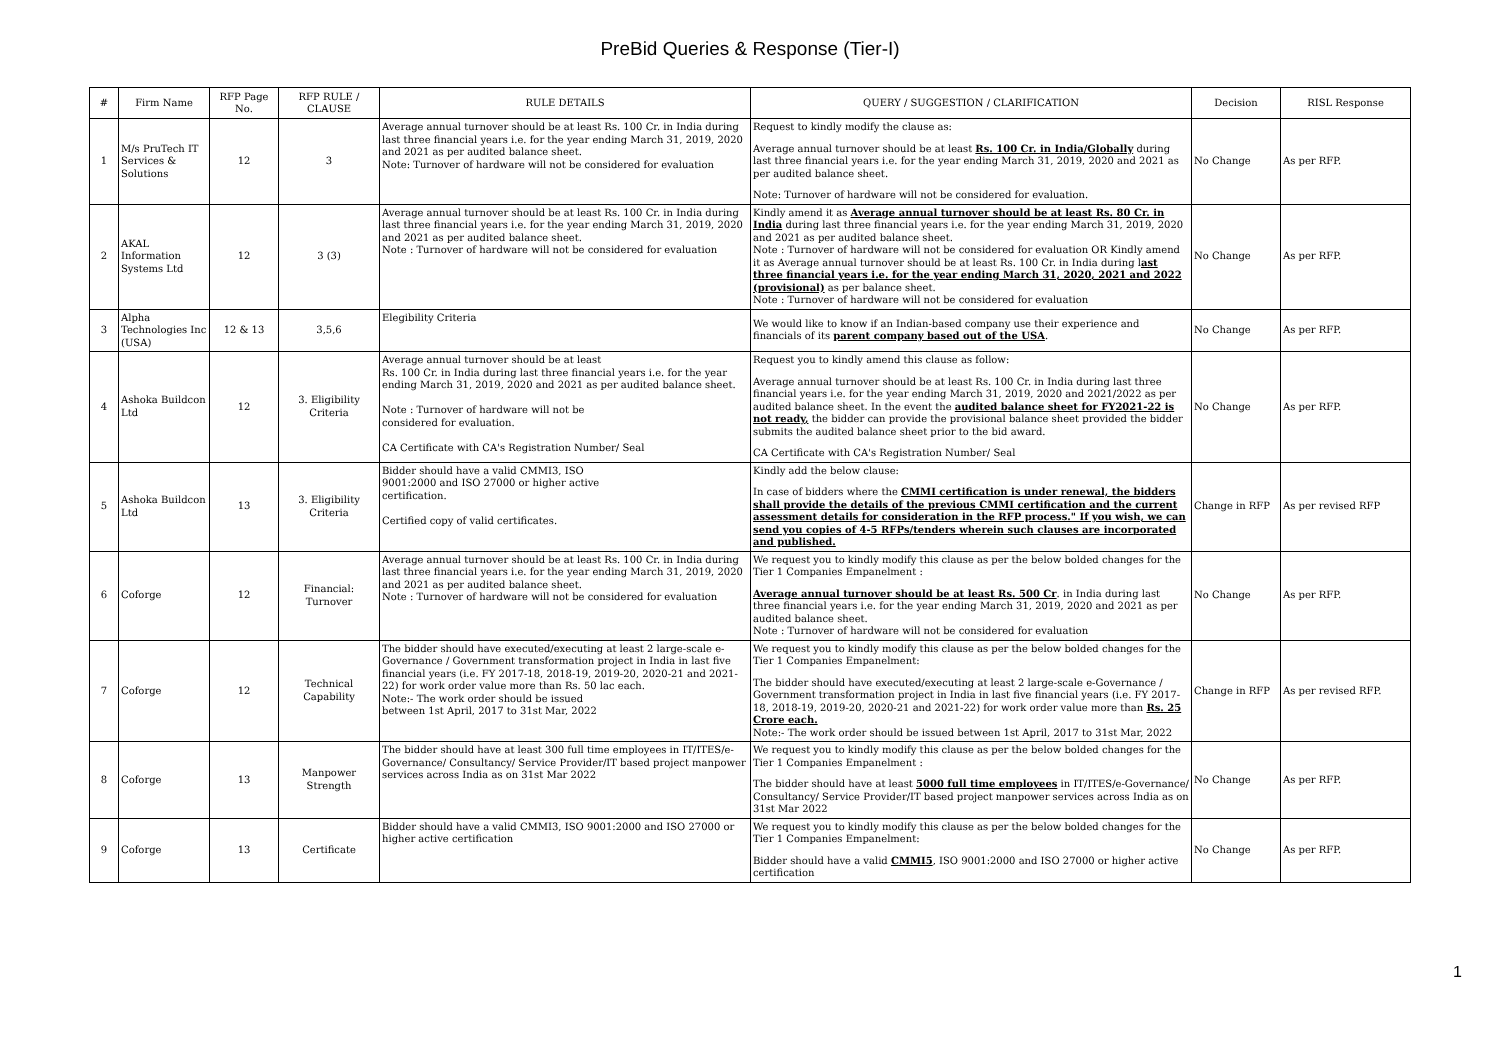PreBid Queries & Response (Tier-I)
| # | Firm Name | RFP Page No. | RFP RULE / CLAUSE | RULE DETAILS | QUERY / SUGGESTION / CLARIFICATION | Decision | RISL Response |
| --- | --- | --- | --- | --- | --- | --- | --- |
| 1 | M/s PruTech IT Services & Solutions | 12 | 3 | Average annual turnover should be at least Rs. 100 Cr. in India during last three financial years i.e. for the year ending March 31, 2019, 2020 and 2021 as per audited balance sheet. Note: Turnover of hardware will not be considered for evaluation | Request to kindly modify the clause as: Average annual turnover should be at least Rs. 100 Cr. in India/Globally during last three financial years i.e. for the year ending March 31, 2019, 2020 and 2021 as per audited balance sheet. Note: Turnover of hardware will not be considered for evaluation. | No Change | As per RFP. |
| 2 | AKAL Information Systems Ltd | 12 | 3 (3) | Average annual turnover should be at least Rs. 100 Cr. in India during last three financial years i.e. for the year ending March 31, 2019, 2020 and 2021 as per audited balance sheet. Note : Turnover of hardware will not be considered for evaluation | Kindly amend it as Average annual turnover should be at least Rs. 80 Cr. in India during last three financial years i.e. for the year ending March 31, 2019, 2020 and 2021 as per audited balance sheet. Note : Turnover of hardware will not be considered for evaluation OR Kindly amend it as Average annual turnover should be at least Rs. 100 Cr. in India during l ast three financial years i.e. for the year ending March 31, 2020, 2021 and 2022 (provisional) as per balance sheet. Note : Turnover of hardware will not be considered for evaluation | No Change | As per RFP. |
| 3 | Alpha Technologies Inc (USA) | 12 & 13 | 3,5,6 | Elegibility Criteria | We would like to know if an Indian-based company use their experience and financials of its parent company based out of the USA . | No Change | As per RFP. |
| 4 | Ashoka Buildcon Ltd | 12 | 3. Eligibility Criteria | Average annual turnover should be at least Rs. 100 Cr. in India during last three financial years i.e. for the year ending March 31, 2019, 2020 and 2021 as per audited balance sheet. Note : Turnover of hardware will not be considered for evaluation. CA Certificate with CA's Registration Number/ Seal | Request you to kindly amend this clause as follow: Average annual turnover should be at least Rs. 100 Cr. in India during last three financial years i.e. for the year ending March 31, 2019, 2020 and 2021/2022 as per audited balance sheet. In the event the audited balance sheet for FY2021-22 is not ready, the bidder can provide the provisional balance sheet provided the bidder submits the audited balance sheet prior to the bid award. CA Certificate with CA's Registration Number/ Seal | No Change | As per RFP. |
| 5 | Ashoka Buildcon Ltd | 13 | 3. Eligibility Criteria | Bidder should have a valid CMMI3, ISO 9001:2000 and ISO 27000 or higher active certification. Certified copy of valid certificates. | Kindly add the below clause: In case of bidders where the CMMI certification is under renewal, the bidders shall provide the details of the previous CMMI certification and the current assessment details for consideration in the RFP process." If you wish, we can send you copies of 4-5 RFPs/tenders wherein such clauses are incorporated and published. | Change in RFP | As per revised RFP |
| 6 | Coforge | 12 | Financial: Turnover | Average annual turnover should be at least Rs. 100 Cr. in India during last three financial years i.e. for the year ending March 31, 2019, 2020 and 2021 as per audited balance sheet. Note : Turnover of hardware will not be considered for evaluation | We request you to kindly modify this clause as per the below bolded changes for the Tier 1 Companies Empanelment : Average annual turnover should be at least Rs. 500 Cr . in India during last three financial years i.e. for the year ending March 31, 2019, 2020 and 2021 as per audited balance sheet. Note : Turnover of hardware will not be considered for evaluation | No Change | As per RFP. |
| 7 | Coforge | 12 | Technical Capability | The bidder should have executed/executing at least 2 large-scale e-Governance / Government transformation project in India in last five financial years (i.e. FY 2017-18, 2018-19, 2019-20, 2020-21 and 2021-22) for work order value more than Rs. 50 lac each. Note:- The work order should be issued between 1st April, 2017 to 31st Mar, 2022 | We request you to kindly modify this clause as per the below bolded changes for the Tier 1 Companies Empanelment: The bidder should have executed/executing at least 2 large-scale e-Governance / Government transformation project in India in last five financial years (i.e. FY 2017-18, 2018-19, 2019-20, 2020-21 and 2021-22) for work order value more than Rs. 25 Crore each. Note:- The work order should be issued between 1st April, 2017 to 31st Mar, 2022 | Change in RFP | As per revised RFP. |
| 8 | Coforge | 13 | Manpower Strength | The bidder should have at least 300 full time employees in IT/ITES/e-Governance/ Consultancy/ Service Provider/IT based project manpower services across India as on 31st Mar 2022 | We request you to kindly modify this clause as per the below bolded changes for the Tier 1 Companies Empanelment : The bidder should have at least 5000 full time employees in IT/ITES/e-Governance/ Consultancy/ Service Provider/IT based project manpower services across India as on 31st Mar 2022 | No Change | As per RFP. |
| 9 | Coforge | 13 | Certificate | Bidder should have a valid CMMI3, ISO 9001:2000 and ISO 27000 or higher active certification | We request you to kindly modify this clause as per the below bolded changes for the Tier 1 Companies Empanelment: Bidder should have a valid CMMI5 , ISO 9001:2000 and ISO 27000 or higher active certification | No Change | As per RFP. |
1